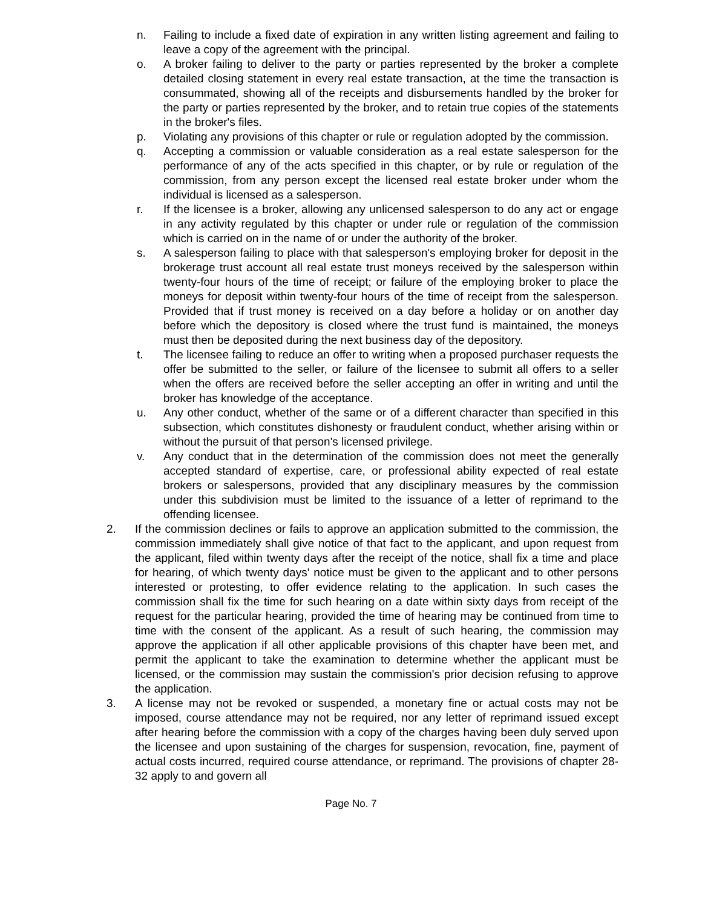n. Failing to include a fixed date of expiration in any written listing agreement and failing to leave a copy of the agreement with the principal.
o. A broker failing to deliver to the party or parties represented by the broker a complete detailed closing statement in every real estate transaction, at the time the transaction is consummated, showing all of the receipts and disbursements handled by the broker for the party or parties represented by the broker, and to retain true copies of the statements in the broker's files.
p. Violating any provisions of this chapter or rule or regulation adopted by the commission.
q. Accepting a commission or valuable consideration as a real estate salesperson for the performance of any of the acts specified in this chapter, or by rule or regulation of the commission, from any person except the licensed real estate broker under whom the individual is licensed as a salesperson.
r. If the licensee is a broker, allowing any unlicensed salesperson to do any act or engage in any activity regulated by this chapter or under rule or regulation of the commission which is carried on in the name of or under the authority of the broker.
s. A salesperson failing to place with that salesperson's employing broker for deposit in the brokerage trust account all real estate trust moneys received by the salesperson within twenty-four hours of the time of receipt; or failure of the employing broker to place the moneys for deposit within twenty-four hours of the time of receipt from the salesperson. Provided that if trust money is received on a day before a holiday or on another day before which the depository is closed where the trust fund is maintained, the moneys must then be deposited during the next business day of the depository.
t. The licensee failing to reduce an offer to writing when a proposed purchaser requests the offer be submitted to the seller, or failure of the licensee to submit all offers to a seller when the offers are received before the seller accepting an offer in writing and until the broker has knowledge of the acceptance.
u. Any other conduct, whether of the same or of a different character than specified in this subsection, which constitutes dishonesty or fraudulent conduct, whether arising within or without the pursuit of that person's licensed privilege.
v. Any conduct that in the determination of the commission does not meet the generally accepted standard of expertise, care, or professional ability expected of real estate brokers or salespersons, provided that any disciplinary measures by the commission under this subdivision must be limited to the issuance of a letter of reprimand to the offending licensee.
2. If the commission declines or fails to approve an application submitted to the commission, the commission immediately shall give notice of that fact to the applicant, and upon request from the applicant, filed within twenty days after the receipt of the notice, shall fix a time and place for hearing, of which twenty days' notice must be given to the applicant and to other persons interested or protesting, to offer evidence relating to the application. In such cases the commission shall fix the time for such hearing on a date within sixty days from receipt of the request for the particular hearing, provided the time of hearing may be continued from time to time with the consent of the applicant. As a result of such hearing, the commission may approve the application if all other applicable provisions of this chapter have been met, and permit the applicant to take the examination to determine whether the applicant must be licensed, or the commission may sustain the commission's prior decision refusing to approve the application.
3. A license may not be revoked or suspended, a monetary fine or actual costs may not be imposed, course attendance may not be required, nor any letter of reprimand issued except after hearing before the commission with a copy of the charges having been duly served upon the licensee and upon sustaining of the charges for suspension, revocation, fine, payment of actual costs incurred, required course attendance, or reprimand. The provisions of chapter 28-32 apply to and govern all
Page No. 7